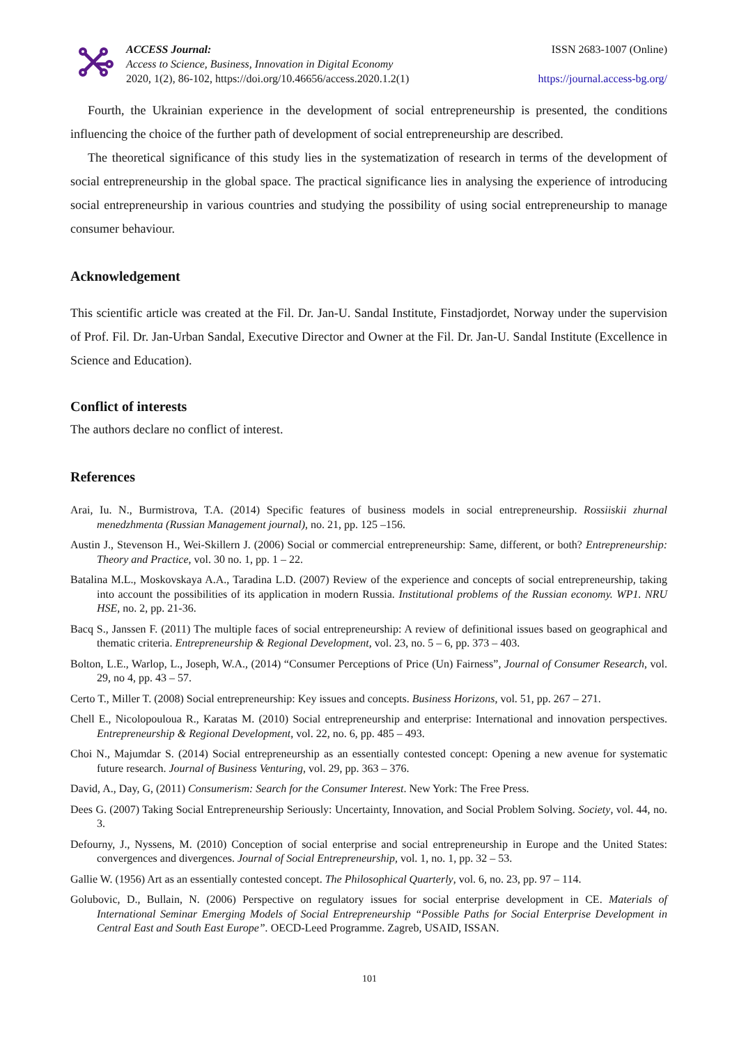ACCESS Journal:
Access to Science, Business, Innovation in Digital Economy
2020, 1(2), 86-102, https://doi.org/10.46656/access.2020.1.2(1)
ISSN 2683-1007 (Online)
https://journal.access-bg.org/
Fourth, the Ukrainian experience in the development of social entrepreneurship is presented, the conditions influencing the choice of the further path of development of social entrepreneurship are described.
The theoretical significance of this study lies in the systematization of research in terms of the development of social entrepreneurship in the global space. The practical significance lies in analysing the experience of introducing social entrepreneurship in various countries and studying the possibility of using social entrepreneurship to manage consumer behaviour.
Acknowledgement
This scientific article was created at the Fil. Dr. Jan-U. Sandal Institute, Finstadjordet, Norway under the supervision of Prof. Fil. Dr. Jan-Urban Sandal, Executive Director and Owner at the Fil. Dr. Jan-U. Sandal Institute (Excellence in Science and Education).
Conflict of interests
The authors declare no conflict of interest.
References
Arai, Iu. N., Burmistrova, T.A. (2014) Specific features of business models in social entrepreneurship. Rossiiskii zhurnal menedzhmenta (Russian Management journal), no. 21, pp. 125 –156.
Austin J., Stevenson H., Wei-Skillern J. (2006) Social or commercial entrepreneurship: Same, different, or both? Entrepreneurship: Theory and Practice, vol. 30 no. 1, pp. 1 – 22.
Batalina M.L., Moskovskaya A.A., Taradina L.D. (2007) Review of the experience and concepts of social entrepreneurship, taking into account the possibilities of its application in modern Russia. Institutional problems of the Russian economy. WP1. NRU HSE, no. 2, pp. 21-36.
Bacq S., Janssen F. (2011) The multiple faces of social entrepreneurship: A review of definitional issues based on geographical and thematic criteria. Entrepreneurship & Regional Development, vol. 23, no. 5 – 6, pp. 373 – 403.
Bolton, L.E., Warlop, L., Joseph, W.A., (2014) “Consumer Perceptions of Price (Un) Fairness”, Journal of Consumer Research, vol. 29, no 4, pp. 43 – 57.
Certo T., Miller T. (2008) Social entrepreneurship: Key issues and concepts. Business Horizons, vol. 51, pp. 267 – 271.
Chell E., Nicolopouloua R., Karatas M. (2010) Social entrepreneurship and enterprise: International and innovation perspectives. Entrepreneurship & Regional Development, vol. 22, no. 6, pp. 485 – 493.
Choi N., Majumdar S. (2014) Social entrepreneurship as an essentially contested concept: Opening a new avenue for systematic future research. Journal of Business Venturing, vol. 29, pp. 363 – 376.
David, A., Day, G, (2011) Consumerism: Search for the Consumer Interest. New York: The Free Press.
Dees G. (2007) Taking Social Entrepreneurship Seriously: Uncertainty, Innovation, and Social Problem Solving. Society, vol. 44, no. 3.
Defourny, J., Nyssens, M. (2010) Conception of social enterprise and social entrepreneurship in Europe and the United States: convergences and divergences. Journal of Social Entrepreneurship, vol. 1, no. 1, pp. 32 – 53.
Gallie W. (1956) Art as an essentially contested concept. The Philosophical Quarterly, vol. 6, no. 23, pp. 97 – 114.
Golubovic, D., Bullain, N. (2006) Perspective on regulatory issues for social enterprise development in CE. Materials of International Seminar Emerging Models of Social Entrepreneurship “Possible Paths for Social Enterprise Development in Central East and South East Europe”. OECD-Leed Programme. Zagreb, USAID, ISSAN.
101